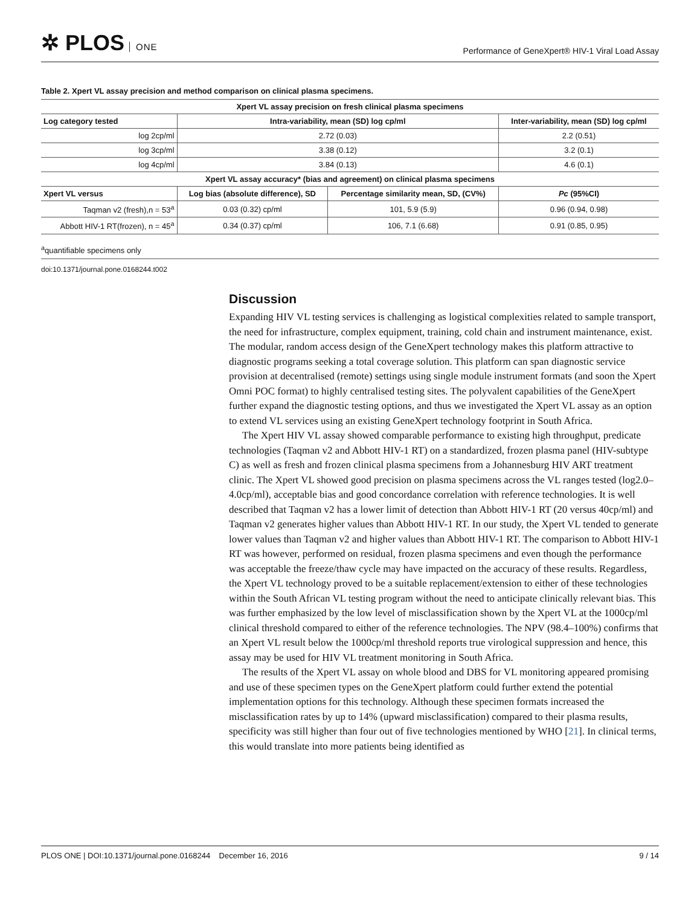✲ PLOS ONE
Performance of GeneXpert® HIV-1 Viral Load Assay
Table 2. Xpert VL assay precision and method comparison on clinical plasma specimens.
| Xpert VL assay precision on fresh clinical plasma specimens | | | |
| --- | --- | --- | --- |
| Log category tested | Intra-variability, mean (SD) log cp/ml | | Inter-variability, mean (SD) log cp/ml |
| log 2cp/ml | 2.72 (0.03) | | 2.2 (0.51) |
| log 3cp/ml | 3.38 (0.12) | | 3.2 (0.1) |
| log 4cp/ml | 3.84 (0.13) | | 4.6 (0.1) |
| Xpert VL assay accuracy* (bias and agreement) on clinical plasma specimens | | | |
| Xpert VL versus | Log bias (absolute difference), SD | Percentage similarity mean, SD, (CV%) | Pc (95%CI) |
| Taqman v2 (fresh),n = 53<sup>a</sup> | 0.03 (0.32) cp/ml | 101, 5.9 (5.9) | 0.96 (0.94, 0.98) |
| Abbott HIV-1 RT(frozen), n = 45<sup>a</sup> | 0.34 (0.37) cp/ml | 106, 7.1 (6.68) | 0.91 (0.85, 0.95) |
<sup>a</sup> quantifiable specimens only
doi:10.1371/journal.pone.0168244.t002
Discussion
Expanding HIV VL testing services is challenging as logistical complexities related to sample transport, the need for infrastructure, complex equipment, training, cold chain and instrument maintenance, exist. The modular, random access design of the GeneXpert technology makes this platform attractive to diagnostic programs seeking a total coverage solution. This platform can span diagnostic service provision at decentralised (remote) settings using single module instrument formats (and soon the Xpert Omni POC format) to highly centralised testing sites. The polyvalent capabilities of the GeneXpert further expand the diagnostic testing options, and thus we investigated the Xpert VL assay as an option to extend VL services using an existing GeneXpert technology footprint in South Africa.
The Xpert HIV VL assay showed comparable performance to existing high throughput, predicate technologies (Taqman v2 and Abbott HIV-1 RT) on a standardized, frozen plasma panel (HIV-subtype C) as well as fresh and frozen clinical plasma specimens from a Johannesburg HIV ART treatment clinic. The Xpert VL showed good precision on plasma specimens across the VL ranges tested (log2.0–4.0cp/ml), acceptable bias and good concordance correlation with reference technologies. It is well described that Taqman v2 has a lower limit of detection than Abbott HIV-1 RT (20 versus 40cp/ml) and Taqman v2 generates higher values than Abbott HIV-1 RT. In our study, the Xpert VL tended to generate lower values than Taqman v2 and higher values than Abbott HIV-1 RT. The comparison to Abbott HIV-1 RT was however, performed on residual, frozen plasma specimens and even though the performance was acceptable the freeze/thaw cycle may have impacted on the accuracy of these results. Regardless, the Xpert VL technology proved to be a suitable replacement/extension to either of these technologies within the South African VL testing program without the need to anticipate clinically relevant bias. This was further emphasized by the low level of misclassification shown by the Xpert VL at the 1000cp/ml clinical threshold compared to either of the reference technologies. The NPV (98.4–100%) confirms that an Xpert VL result below the 1000cp/ml threshold reports true virological suppression and hence, this assay may be used for HIV VL treatment monitoring in South Africa.
The results of the Xpert VL assay on whole blood and DBS for VL monitoring appeared promising and use of these specimen types on the GeneXpert platform could further extend the potential implementation options for this technology. Although these specimen formats increased the misclassification rates by up to 14% (upward misclassification) compared to their plasma results, specificity was still higher than four out of five technologies mentioned by WHO [21]. In clinical terms, this would translate into more patients being identified as
PLOS ONE | DOI:10.1371/journal.pone.0168244 December 16, 2016 9 / 14